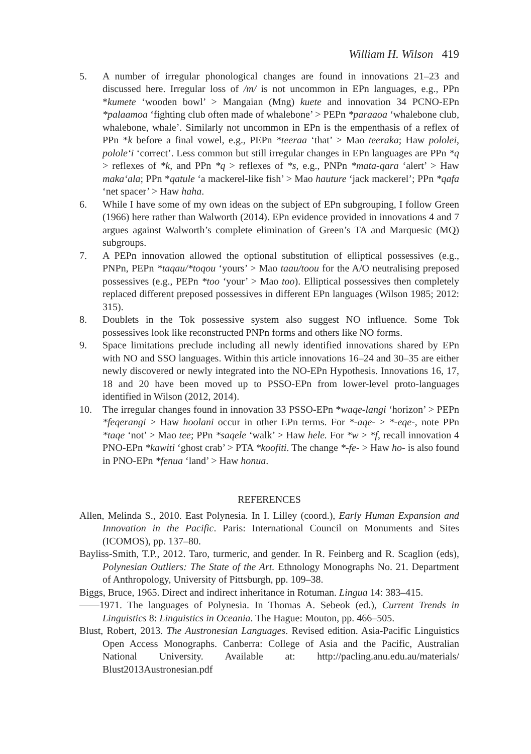William H. Wilson 419
5. A number of irregular phonological changes are found in innovations 21–23 and discussed here. Irregular loss of /m/ is not uncommon in EPn languages, e.g., PPn *kumete ‘wooden bowl’ > Mangaian (Mng) kuete and innovation 34 PCNO-EPn *palaamoa ‘fighting club often made of whalebone’ > PEPn *paraaoa ‘whalebone club, whalebone, whale’. Similarly not uncommon in EPn is the empenthasis of a reflex of PPn *k before a final vowel, e.g., PEPn *teeraa ‘that’ > Mao teeraka; Haw pololei, polole‘i ‘correct’. Less common but still irregular changes in EPn languages are PPn *q > reflexes of *k, and PPn *q > reflexes of *s, e.g., PNPn *mata-qara ‘alert’ > Haw maka‘ala; PPn *qatule ‘a mackerel-like fish’ > Mao hauture ‘jack mackerel’; PPn *qafa ‘net spacer’ > Haw haha.
6. While I have some of my own ideas on the subject of EPn subgrouping, I follow Green (1966) here rather than Walworth (2014). EPn evidence provided in innovations 4 and 7 argues against Walworth’s complete elimination of Green’s TA and Marquesic (MQ) subgroups.
7. A PEPn innovation allowed the optional substitution of elliptical possessives (e.g., PNPn, PEPn *taqau/*toqou ‘yours’ > Mao taau/toou for the A/O neutralising preposed possessives (e.g., PEPn *too ‘your’ > Mao too). Elliptical possessives then completely replaced different preposed possessives in different EPn languages (Wilson 1985; 2012: 315).
8. Doublets in the Tok possessive system also suggest NO influence. Some Tok possessives look like reconstructed PNPn forms and others like NO forms.
9. Space limitations preclude including all newly identified innovations shared by EPn with NO and SSO languages. Within this article innovations 16–24 and 30–35 are either newly discovered or newly integrated into the NO-EPn Hypothesis. Innovations 16, 17, 18 and 20 have been moved up to PSSO-EPn from lower-level proto-languages identified in Wilson (2012, 2014).
10. The irregular changes found in innovation 33 PSSO-EPn *waqe-langi ‘horizon’ > PEPn *feqerangi > Haw hoolani occur in other EPn terms. For *-aqe- > *-eqe-, note PPn *taqe ‘not’ > Mao tee; PPn *saqele ‘walk’ > Haw hele. For *w > *f, recall innovation 4 PNO-EPn *kawiti ‘ghost crab’ > PTA *koofiti. The change *-fe- > Haw ho- is also found in PNO-EPn *fenua ‘land’ > Haw honua.
REFERENCES
Allen, Melinda S., 2010. East Polynesia. In I. Lilley (coord.), Early Human Expansion and Innovation in the Pacific. Paris: International Council on Monuments and Sites (ICOMOS), pp. 137–80.
Bayliss-Smith, T.P., 2012. Taro, turmeric, and gender. In R. Feinberg and R. Scaglion (eds), Polynesian Outliers: The State of the Art. Ethnology Monographs No. 21. Department of Anthropology, University of Pittsburgh, pp. 109–38.
Biggs, Bruce, 1965. Direct and indirect inheritance in Rotuman. Lingua 14: 383–415.
——1971. The languages of Polynesia. In Thomas A. Sebeok (ed.), Current Trends in Linguistics 8: Linguistics in Oceania. The Hague: Mouton, pp. 466–505.
Blust, Robert, 2013. The Austronesian Languages. Revised edition. Asia-Pacific Linguistics Open Access Monographs. Canberra: College of Asia and the Pacific, Australian National University. Available at: http://pacling.anu.edu.au/materials/ Blust2013Austronesian.pdf